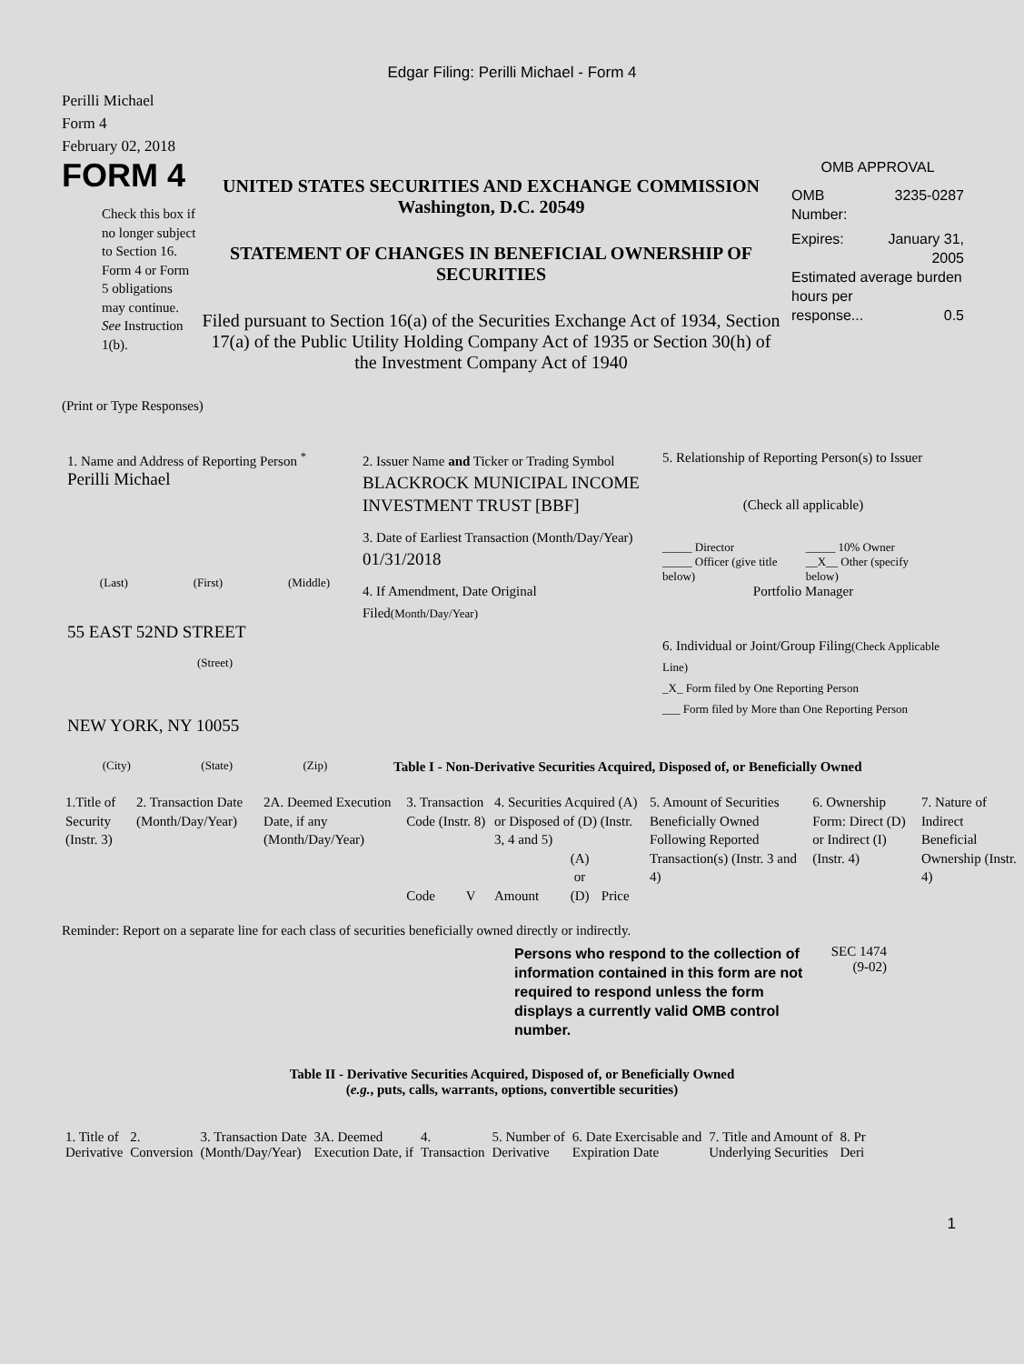Edgar Filing: Perilli Michael - Form 4
Perilli Michael
Form 4
February 02, 2018
FORM 4
Check this box if no longer subject to Section 16. Form 4 or Form 5 obligations may continue. See Instruction 1(b).
UNITED STATES SECURITIES AND EXCHANGE COMMISSION
Washington, D.C. 20549
STATEMENT OF CHANGES IN BENEFICIAL OWNERSHIP OF SECURITIES
Filed pursuant to Section 16(a) of the Securities Exchange Act of 1934, Section 17(a) of the Public Utility Holding Company Act of 1935 or Section 30(h) of the Investment Company Act of 1940
OMB APPROVAL
OMB
Number: 3235-0287
Expires: January 31,
2005
Estimated average burden hours per
response... 0.5
(Print or Type Responses)
1. Name and Address of Reporting Person <sup>*</sup>
Perilli Michael
(Last) (First) (Middle)
55 EAST 52ND STREET
(Street)
NEW YORK, NY 10055
(City) (State) (Zip)
2. Issuer Name and Ticker or Trading Symbol
BLACKROCK MUNICIPAL INCOME INVESTMENT TRUST [BBF]
3. Date of Earliest Transaction (Month/Day/Year)
01/31/2018
4. If Amendment, Date Original Filed(Month/Day/Year)
5. Relationship of Reporting Person(s) to Issuer
(Check all applicable)
_____ Director
_____ Officer (give title below) _____ 10% Owner
__X__ Other (specify below)
Portfolio Manager
6. Individual or Joint/Group Filing(Check Applicable Line)
_X_ Form filed by One Reporting Person
___ Form filed by More than One Reporting Person
Table I - Non-Derivative Securities Acquired, Disposed of, or Beneficially Owned
| 1.Title of Security (Instr. 3) | 2. Transaction Date (Month/Day/Year) | 2A. Deemed Execution Date, if any (Month/Day/Year) | 3. Transaction Code (Instr. 8) | | 4. Securities Acquired (A) or Disposed of (D) (Instr. 3, 4 and 5) | | | 5. Amount of Securities Beneficially Owned Following Reported Transaction(s) (Instr. 3 and 4) | 6. Ownership Form: Direct (D) or Indirect (I) (Instr. 4) | 7. Nature of Indirect Beneficial Ownership (Instr. 4) |
| | | | Code | V | Amount | (A) or (D) | Price | | | |
Reminder: Report on a separate line for each class of securities beneficially owned directly or indirectly.
Persons who respond to the collection of information contained in this form are not required to respond unless the form displays a currently valid OMB control number.
SEC 1474
(9-02)
Table II - Derivative Securities Acquired, Disposed of, or Beneficially Owned
(e.g., puts, calls, warrants, options, convertible securities)
| 1. Title of Derivative | 2. Conversion | 3. Transaction Date (Month/Day/Year) | 3A. Deemed Execution Date, if | 4. Transaction | 5. Number of Derivative | 6. Date Exercisable and Expiration Date | 7. Title and Amount of Underlying Securities | 8. Pr Deri |
1